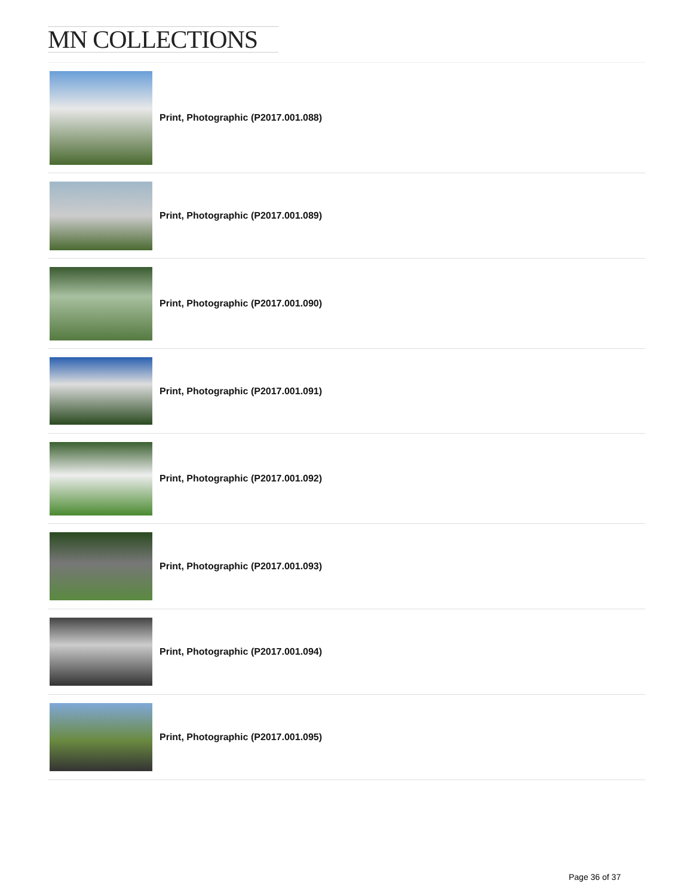MN COLLECTIONS
Print, Photographic (P2017.001.088)
Print, Photographic (P2017.001.089)
Print, Photographic (P2017.001.090)
Print, Photographic (P2017.001.091)
Print, Photographic (P2017.001.092)
Print, Photographic (P2017.001.093)
Print, Photographic (P2017.001.094)
Print, Photographic (P2017.001.095)
Page 36 of 37